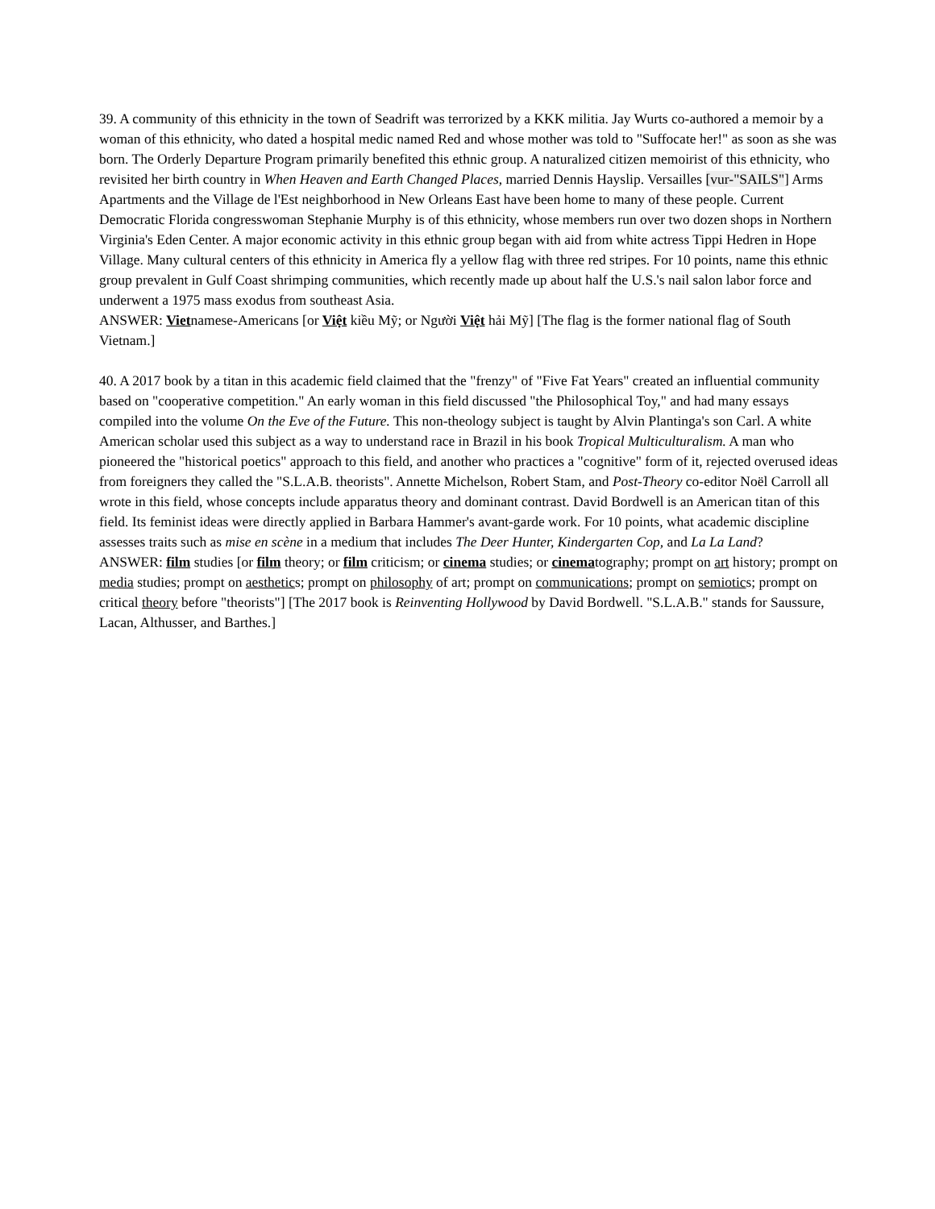39. A community of this ethnicity in the town of Seadrift was terrorized by a KKK militia. Jay Wurts co-authored a memoir by a woman of this ethnicity, who dated a hospital medic named Red and whose mother was told to "Suffocate her!" as soon as she was born. The Orderly Departure Program primarily benefited this ethnic group. A naturalized citizen memoirist of this ethnicity, who revisited her birth country in When Heaven and Earth Changed Places, married Dennis Hayslip. Versailles [vur-"SAILS"] Arms Apartments and the Village de l'Est neighborhood in New Orleans East have been home to many of these people. Current Democratic Florida congresswoman Stephanie Murphy is of this ethnicity, whose members run over two dozen shops in Northern Virginia's Eden Center. A major economic activity in this ethnic group began with aid from white actress Tippi Hedren in Hope Village. Many cultural centers of this ethnicity in America fly a yellow flag with three red stripes. For 10 points, name this ethnic group prevalent in Gulf Coast shrimping communities, which recently made up about half the U.S.'s nail salon labor force and underwent a 1975 mass exodus from southeast Asia.
ANSWER: Vietnamese-Americans [or Việt kiều Mỹ; or Người Việt hải Mỹ] [The flag is the former national flag of South Vietnam.]
40. A 2017 book by a titan in this academic field claimed that the "frenzy" of "Five Fat Years" created an influential community based on "cooperative competition." An early woman in this field discussed "the Philosophical Toy," and had many essays compiled into the volume On the Eve of the Future. This non-theology subject is taught by Alvin Plantinga's son Carl. A white American scholar used this subject as a way to understand race in Brazil in his book Tropical Multiculturalism. A man who pioneered the "historical poetics" approach to this field, and another who practices a "cognitive" form of it, rejected overused ideas from foreigners they called the "S.L.A.B. theorists". Annette Michelson, Robert Stam, and Post-Theory co-editor Noël Carroll all wrote in this field, whose concepts include apparatus theory and dominant contrast. David Bordwell is an American titan of this field. Its feminist ideas were directly applied in Barbara Hammer's avant-garde work. For 10 points, what academic discipline assesses traits such as mise en scène in a medium that includes The Deer Hunter, Kindergarten Cop, and La La Land?
ANSWER: film studies [or film theory; or film criticism; or cinema studies; or cinematography; prompt on art history; prompt on media studies; prompt on aesthetics; prompt on philosophy of art; prompt on communications; prompt on semiotics; prompt on critical theory before "theorists"] [The 2017 book is Reinventing Hollywood by David Bordwell. "S.L.A.B." stands for Saussure, Lacan, Althusser, and Barthes.]